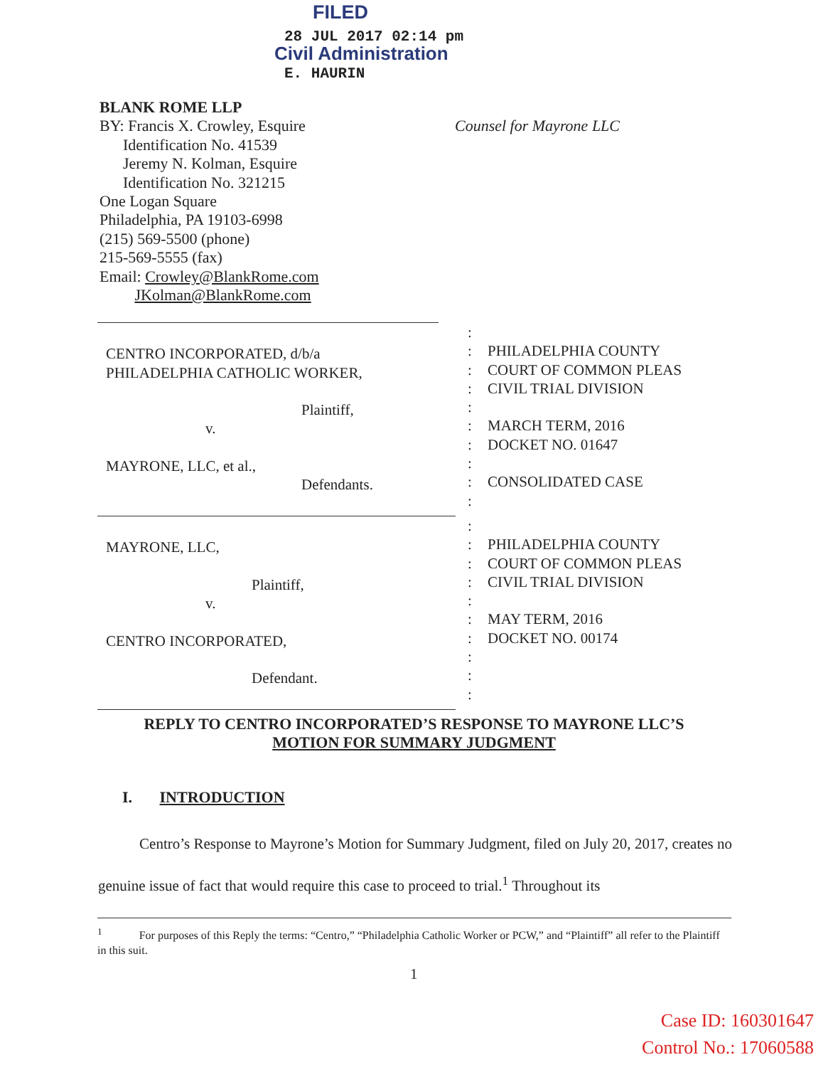FILED
28 JUL 2017 02:14 pm
Civil Administration
E. HAURIN
BLANK ROME LLP
BY: Francis X. Crowley, Esquire
Identification No. 41539
Jeremy N. Kolman, Esquire
Identification No. 321215
One Logan Square
Philadelphia, PA 19103-6998
(215) 569-5500 (phone)
215-569-5555 (fax)
Email: Crowley@BlankRome.com
JKolman@BlankRome.com
Counsel for Mayrone LLC
CENTRO INCORPORATED, d/b/a
PHILADELPHIA CATHOLIC WORKER,
Plaintiff,
v.
MAYRONE, LLC, et al.,
Defendants.
:
:
:
:
:
:
:
:
:
:
PHILADELPHIA COUNTY
COURT OF COMMON PLEAS
CIVIL TRIAL DIVISION
MARCH TERM, 2016
DOCKET NO. 01647
CONSOLIDATED CASE
MAYRONE, LLC,
Plaintiff,
v.
CENTRO INCORPORATED,
Defendant.
:
:
:
:
:
:
:
:
:
:
PHILADELPHIA COUNTY
COURT OF COMMON PLEAS
CIVIL TRIAL DIVISION
MAY TERM, 2016
DOCKET NO. 00174
REPLY TO CENTRO INCORPORATED’S RESPONSE TO MAYRONE LLC’S
MOTION FOR SUMMARY JUDGMENT
I. INTRODUCTION
Centro’s Response to Mayrone’s Motion for Summary Judgment, filed on July 20, 2017, creates no genuine issue of fact that would require this case to proceed to trial.<sup>1</sup> Throughout its
<sup>1</sup> For purposes of this Reply the terms: “Centro,” “Philadelphia Catholic Worker or PCW,” and “Plaintiff” all refer to the Plaintiff in this suit.
1
Case ID: 160301647
Control No.: 17060588